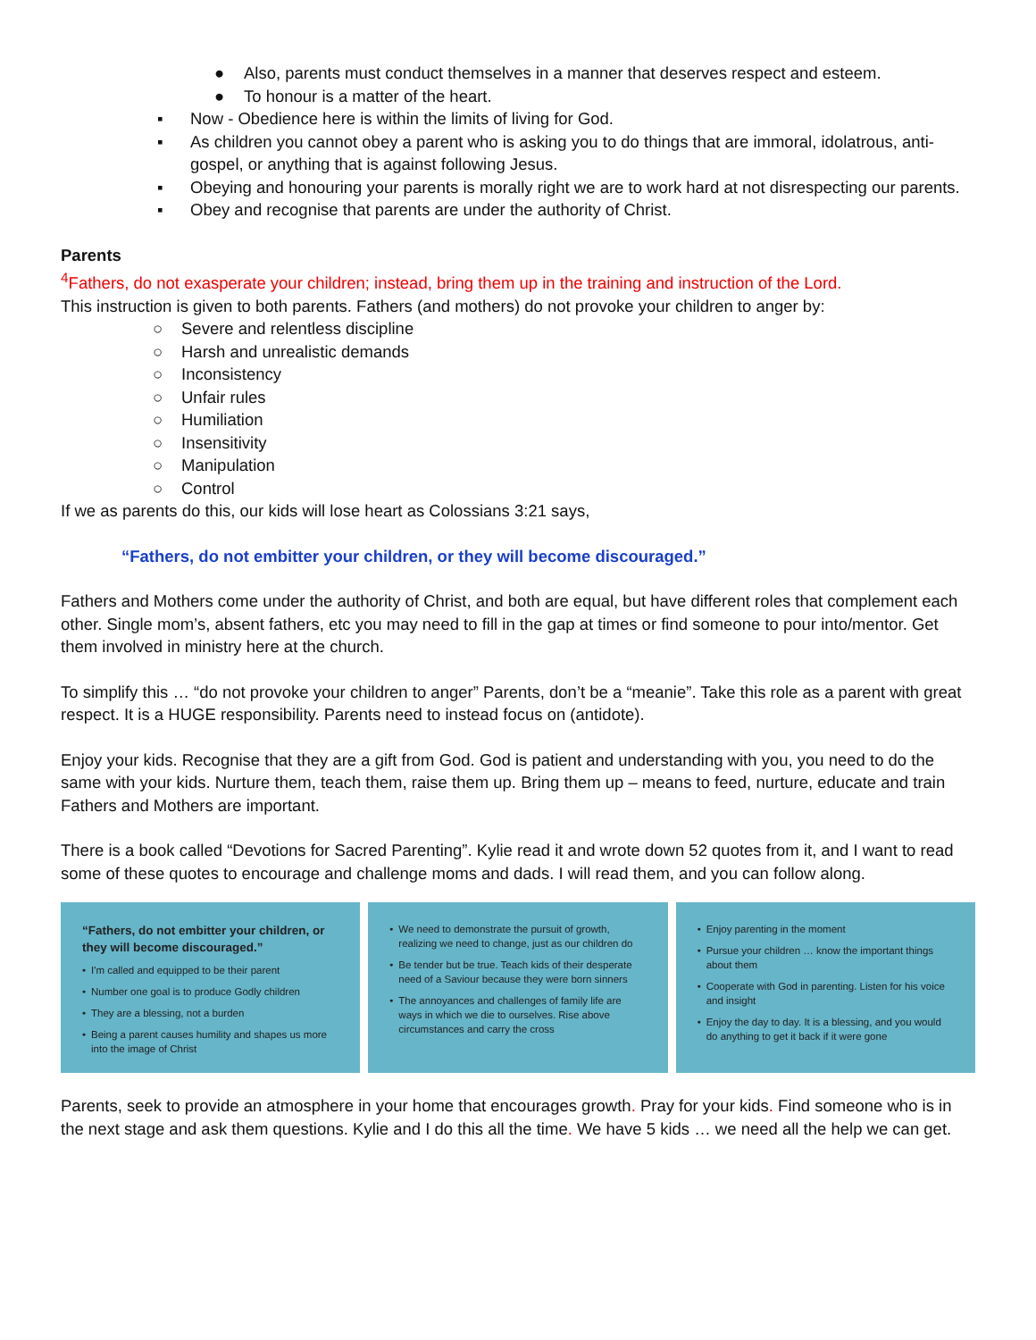● Also, parents must conduct themselves in a manner that deserves respect and esteem.
● To honour is a matter of the heart.
▪ Now - Obedience here is within the limits of living for God.
▪ As children you cannot obey a parent who is asking you to do things that are immoral, idolatrous, anti-gospel, or anything that is against following Jesus.
▪ Obeying and honouring your parents is morally right we are to work hard at not disrespecting our parents.
▪ Obey and recognise that parents are under the authority of Christ.
Parents
<sup>4</sup> Fathers, do not exasperate your children; instead, bring them up in the training and instruction of the Lord.
This instruction is given to both parents. Fathers (and mothers) do not provoke your children to anger by:
○ Severe and relentless discipline
○ Harsh and unrealistic demands
○ Inconsistency
○ Unfair rules
○ Humiliation
○ Insensitivity
○ Manipulation
○ Control
If we as parents do this, our kids will lose heart as Colossians 3:21 says,
“Fathers, do not embitter your children, or they will become discouraged.”
Fathers and Mothers come under the authority of Christ, and both are equal, but have different roles that complement each other. Single mom’s, absent fathers, etc you may need to fill in the gap at times or find someone to pour into/mentor. Get them involved in ministry here at the church.
To simplify this … “do not provoke your children to anger” Parents, don’t be a “meanie”. Take this role as a parent with great respect. It is a HUGE responsibility. Parents need to instead focus on (antidote).
Enjoy your kids. Recognise that they are a gift from God. God is patient and understanding with you, you need to do the same with your kids. Nurture them, teach them, raise them up. Bring them up – means to feed, nurture, educate and train
Fathers and Mothers are important.
There is a book called “Devotions for Sacred Parenting”. Kylie read it and wrote down 52 quotes from it, and I want to read some of these quotes to encourage and challenge moms and dads. I will read them, and you can follow along.
“Fathers, do not embitter your children, or they will become discouraged.”
• I'm called and equipped to be their parent
• Number one goal is to produce Godly children
• They are a blessing, not a burden
• Being a parent causes humility and shapes us more into the image of Christ
• We need to demonstrate the pursuit of growth, realizing we need to change, just as our children do
• Be tender but be true. Teach kids of their desperate need of a Saviour because they were born sinners
• The annoyances and challenges of family life are ways in which we die to ourselves. Rise above circumstances and carry the cross
• Enjoy parenting in the moment
• Pursue your children … know the important things about them
• Cooperate with God in parenting. Listen for his voice and insight
• Enjoy the day to day. It is a blessing, and you would do anything to get it back if it were gone
Parents, seek to provide an atmosphere in your home that encourages growth. Pray for your kids. Find someone who is in the next stage and ask them questions. Kylie and I do this all the time. We have 5 kids … we need all the help we can get.